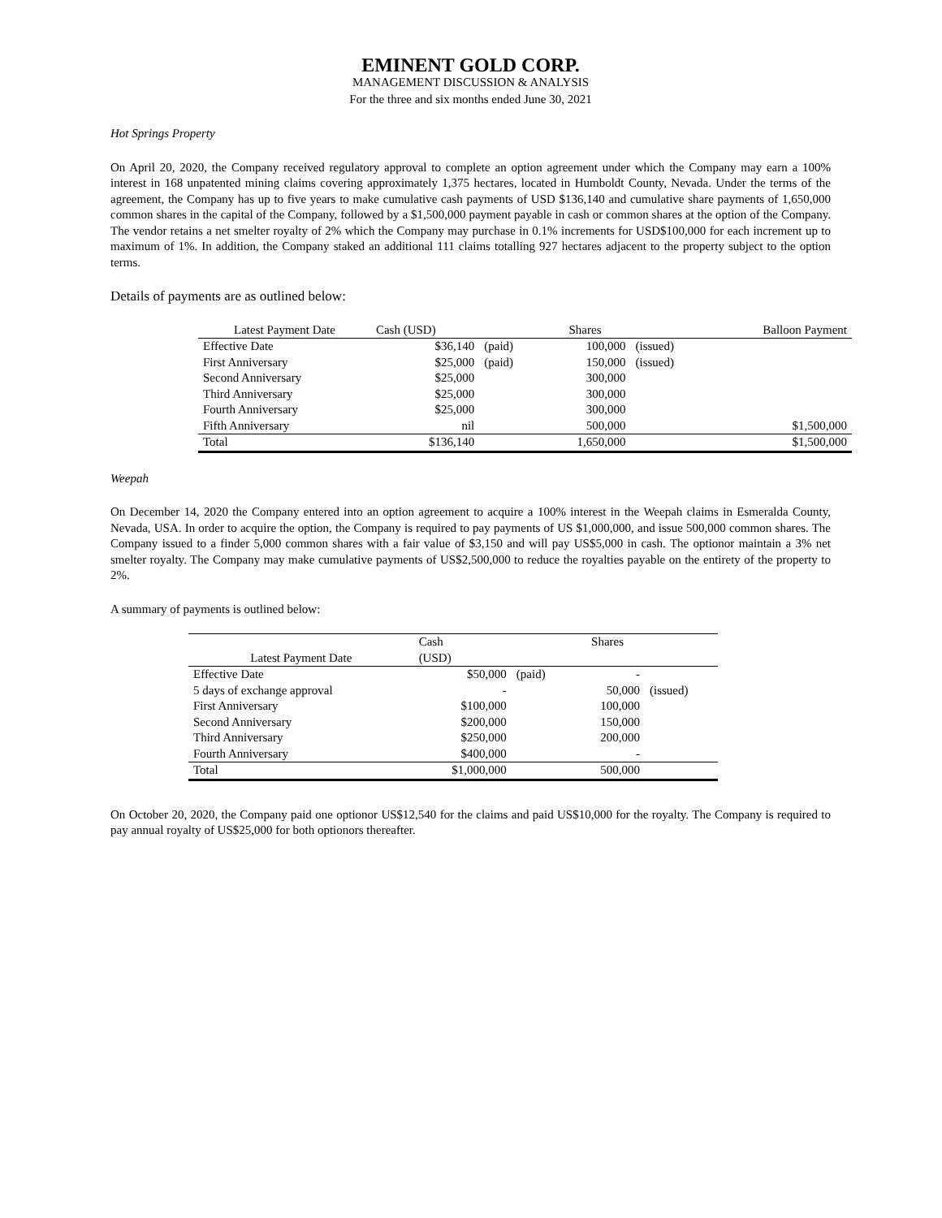EMINENT GOLD CORP.
MANAGEMENT DISCUSSION & ANALYSIS
For the three and six months ended June 30, 2021
Hot Springs Property
On April 20, 2020, the Company received regulatory approval to complete an option agreement under which the Company may earn a 100% interest in 168 unpatented mining claims covering approximately 1,375 hectares, located in Humboldt County, Nevada. Under the terms of the agreement, the Company has up to five years to make cumulative cash payments of USD $136,140 and cumulative share payments of 1,650,000 common shares in the capital of the Company, followed by a $1,500,000 payment payable in cash or common shares at the option of the Company. The vendor retains a net smelter royalty of 2% which the Company may purchase in 0.1% increments for USD$100,000 for each increment up to maximum of 1%. In addition, the Company staked an additional 111 claims totalling 927 hectares adjacent to the property subject to the option terms.
Details of payments are as outlined below:
| Latest Payment Date | Cash (USD) | | Shares | | Balloon Payment |
| --- | --- | --- | --- | --- | --- |
| Effective Date | $36,140 | (paid) | 100,000 | (issued) | |
| First Anniversary | $25,000 | (paid) | 150,000 | (issued) | |
| Second Anniversary | $25,000 | | 300,000 | | |
| Third Anniversary | $25,000 | | 300,000 | | |
| Fourth Anniversary | $25,000 | | 300,000 | | |
| Fifth Anniversary | nil | | 500,000 | | $1,500,000 |
| Total | $136,140 | | 1,650,000 | | $1,500,000 |
Weepah
On December 14, 2020 the Company entered into an option agreement to acquire a 100% interest in the Weepah claims in Esmeralda County, Nevada, USA. In order to acquire the option, the Company is required to pay payments of US $1,000,000, and issue 500,000 common shares. The Company issued to a finder 5,000 common shares with a fair value of $3,150 and will pay US$5,000 in cash. The optionor maintain a 3% net smelter royalty. The Company may make cumulative payments of US$2,500,000 to reduce the royalties payable on the entirety of the property to 2%.
A summary of payments is outlined below:
| | Cash | | Shares | |
| --- | --- | --- | --- | --- |
| Latest Payment Date | (USD) | | | |
| Effective Date | $50,000 | (paid) | - | |
| 5 days of exchange approval | - | | 50,000 | (issued) |
| First Anniversary | $100,000 | | 100,000 | |
| Second Anniversary | $200,000 | | 150,000 | |
| Third Anniversary | $250,000 | | 200,000 | |
| Fourth Anniversary | $400,000 | | - | |
| Total | $1,000,000 | | 500,000 | |
On October 20, 2020, the Company paid one optionor US$12,540 for the claims and paid US$10,000 for the royalty. The Company is required to pay annual royalty of US$25,000 for both optionors thereafter.